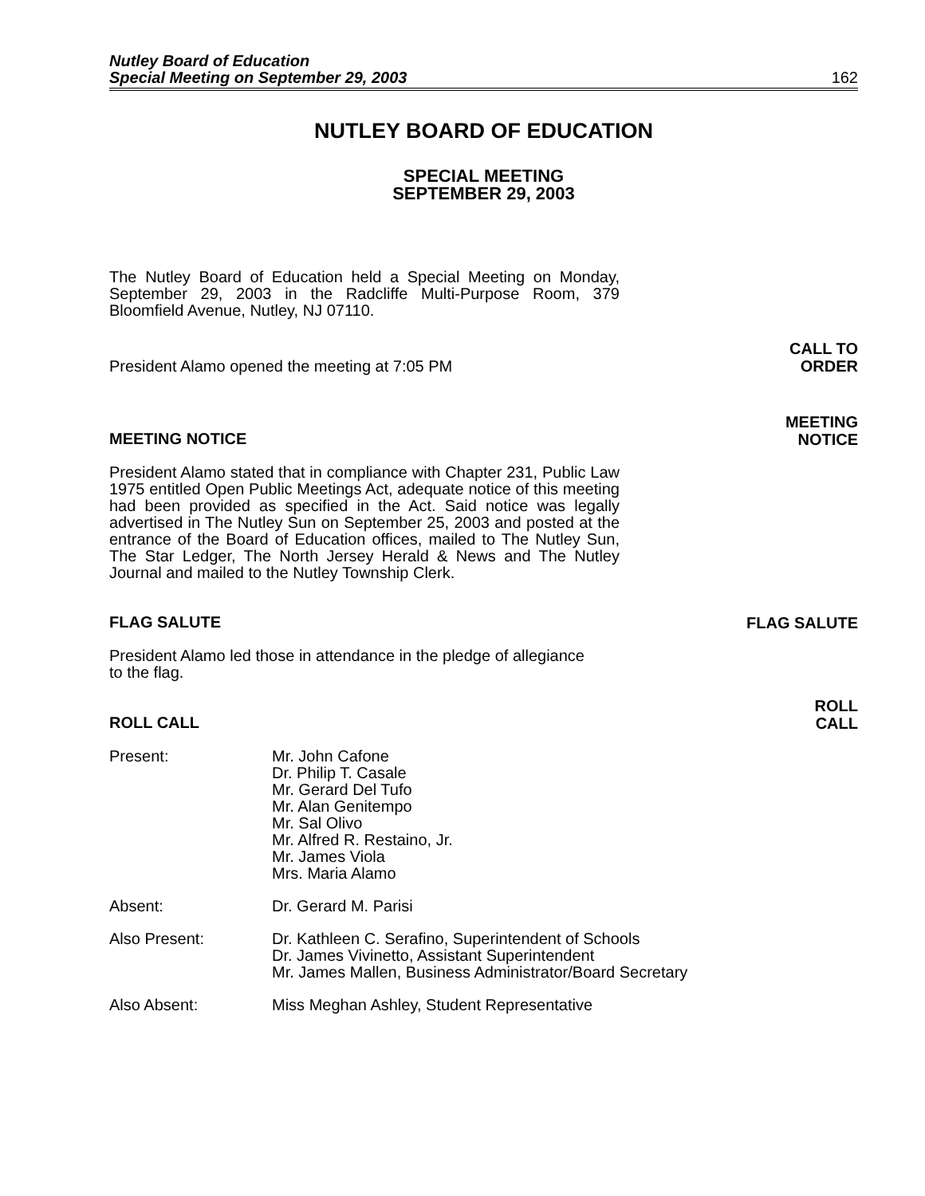Nutley Board of Education
Special Meeting on September 29, 2003
162
NUTLEY BOARD OF EDUCATION
SPECIAL MEETING
SEPTEMBER 29, 2003
The Nutley Board of Education held a Special Meeting on Monday, September 29, 2003 in the Radcliffe Multi-Purpose Room, 379 Bloomfield Avenue, Nutley, NJ 07110.
President Alamo opened the meeting at 7:05 PM
CALL TO
ORDER
MEETING NOTICE
MEETING
NOTICE
President Alamo stated that in compliance with Chapter 231, Public Law 1975 entitled Open Public Meetings Act, adequate notice of this meeting had been provided as specified in the Act. Said notice was legally advertised in The Nutley Sun on September 25, 2003 and posted at the entrance of the Board of Education offices, mailed to The Nutley Sun, The Star Ledger, The North Jersey Herald & News and The Nutley Journal and mailed to the Nutley Township Clerk.
FLAG SALUTE
FLAG SALUTE
President Alamo led those in attendance in the pledge of allegiance
to the flag.
ROLL CALL
ROLL
CALL
Present: Mr. John Cafone
Dr. Philip T. Casale
Mr. Gerard Del Tufo
Mr. Alan Genitempo
Mr. Sal Olivo
Mr. Alfred R. Restaino, Jr.
Mr. James Viola
Mrs. Maria Alamo
Absent: Dr. Gerard M. Parisi
Also Present: Dr. Kathleen C. Serafino, Superintendent of Schools
Dr. James Vivinetto, Assistant Superintendent
Mr. James Mallen, Business Administrator/Board Secretary
Also Absent: Miss Meghan Ashley, Student Representative